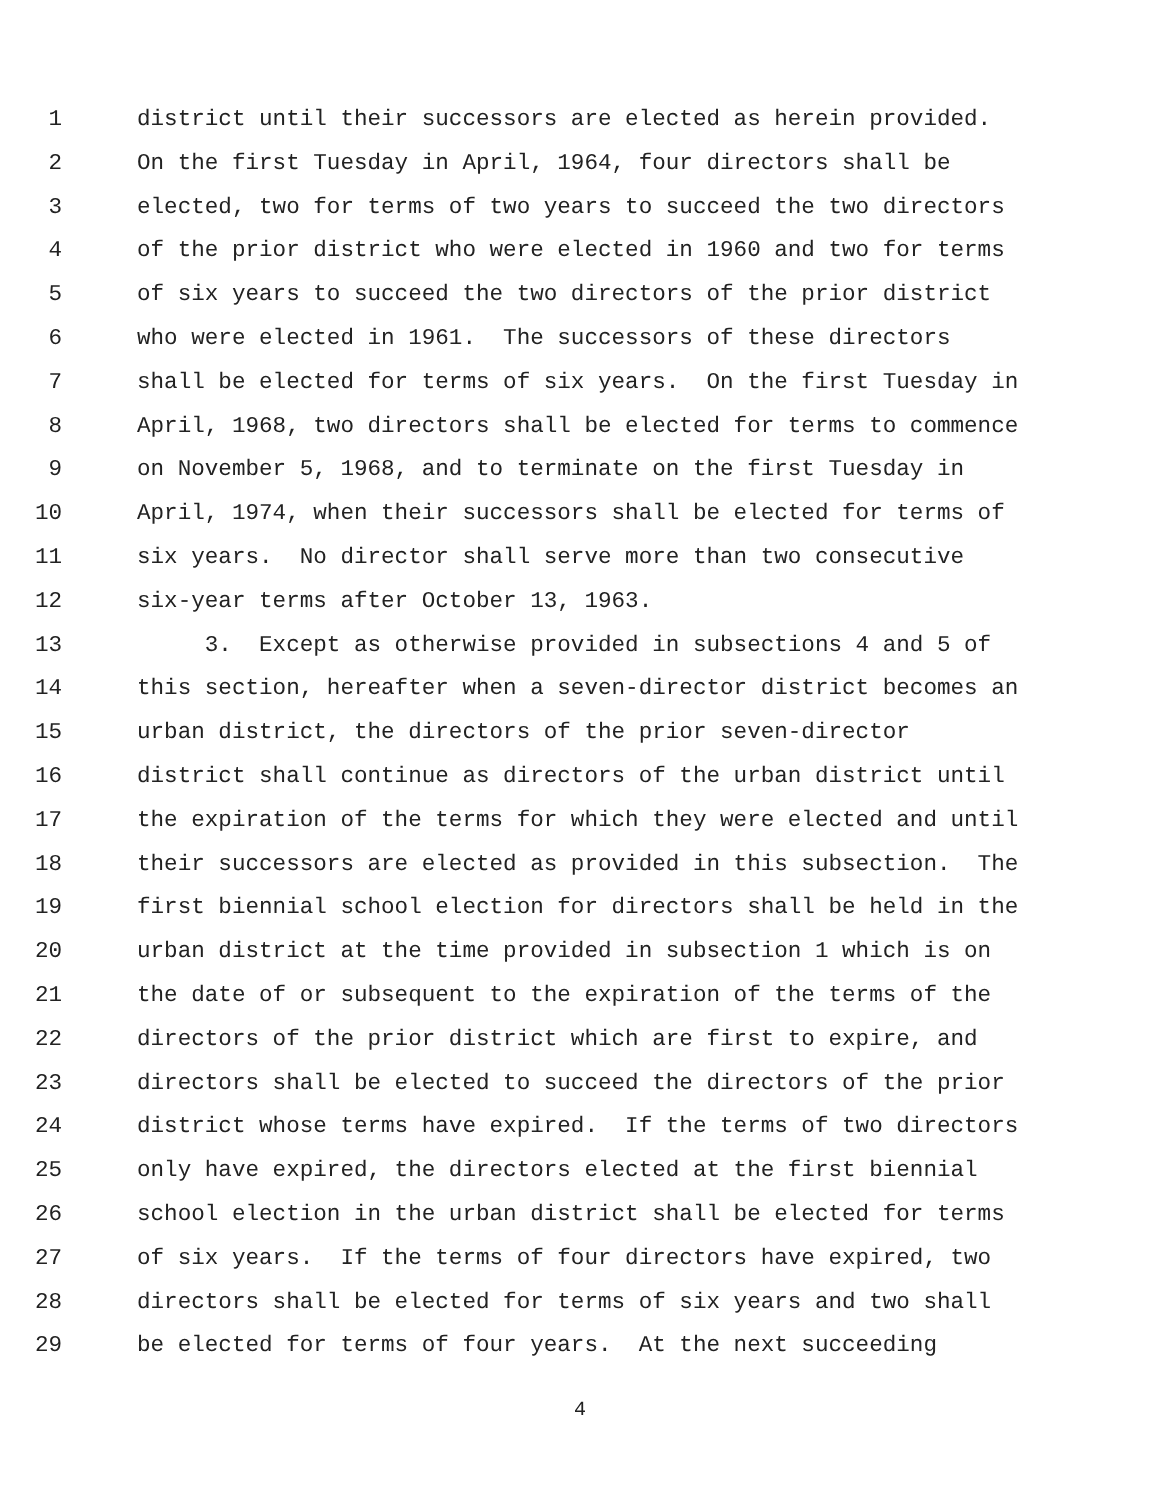1 district until their successors are elected as herein provided.
2 On the first Tuesday in April, 1964, four directors shall be
3 elected, two for terms of two years to succeed the two directors
4 of the prior district who were elected in 1960 and two for terms
5 of six years to succeed the two directors of the prior district
6 who were elected in 1961. The successors of these directors
7 shall be elected for terms of six years. On the first Tuesday in
8 April, 1968, two directors shall be elected for terms to commence
9 on November 5, 1968, and to terminate on the first Tuesday in
10 April, 1974, when their successors shall be elected for terms of
11 six years. No director shall serve more than two consecutive
12 six-year terms after October 13, 1963.
13 3. Except as otherwise provided in subsections 4 and 5 of
14 this section, hereafter when a seven-director district becomes an
15 urban district, the directors of the prior seven-director
16 district shall continue as directors of the urban district until
17 the expiration of the terms for which they were elected and until
18 their successors are elected as provided in this subsection. The
19 first biennial school election for directors shall be held in the
20 urban district at the time provided in subsection 1 which is on
21 the date of or subsequent to the expiration of the terms of the
22 directors of the prior district which are first to expire, and
23 directors shall be elected to succeed the directors of the prior
24 district whose terms have expired. If the terms of two directors
25 only have expired, the directors elected at the first biennial
26 school election in the urban district shall be elected for terms
27 of six years. If the terms of four directors have expired, two
28 directors shall be elected for terms of six years and two shall
29 be elected for terms of four years. At the next succeeding
4